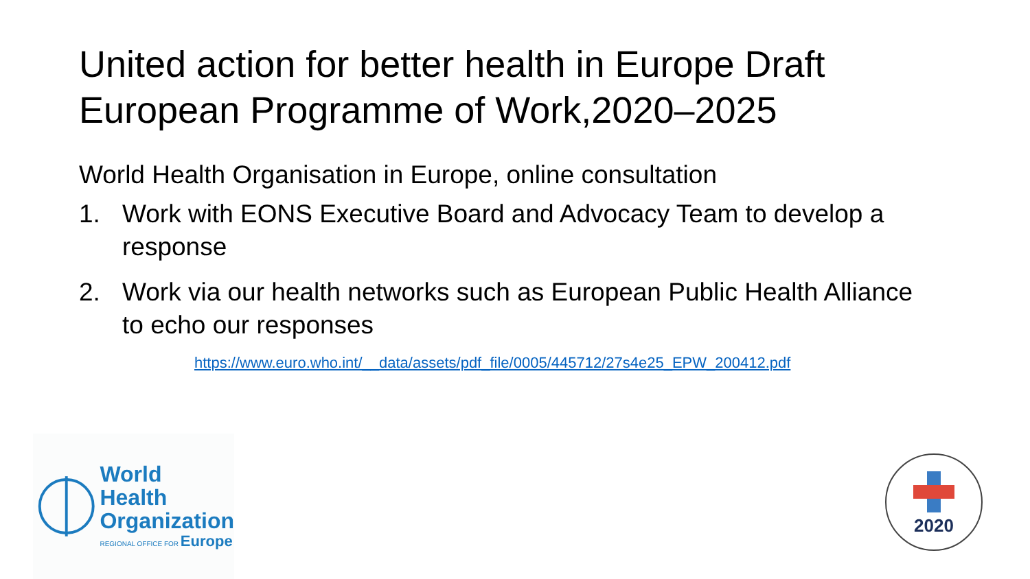United action for better health in Europe Draft European Programme of Work,2020–2025
World Health Organisation in Europe, online consultation
1. Work with EONS Executive Board and Advocacy Team to develop a response
2. Work via our health networks such as European Public Health Alliance to echo our responses
https://www.euro.who.int/__data/assets/pdf_file/0005/445712/27s4e25_EPW_200412.pdf
World Health
Organization
REGIONAL OFFICE FOR Europe
2020